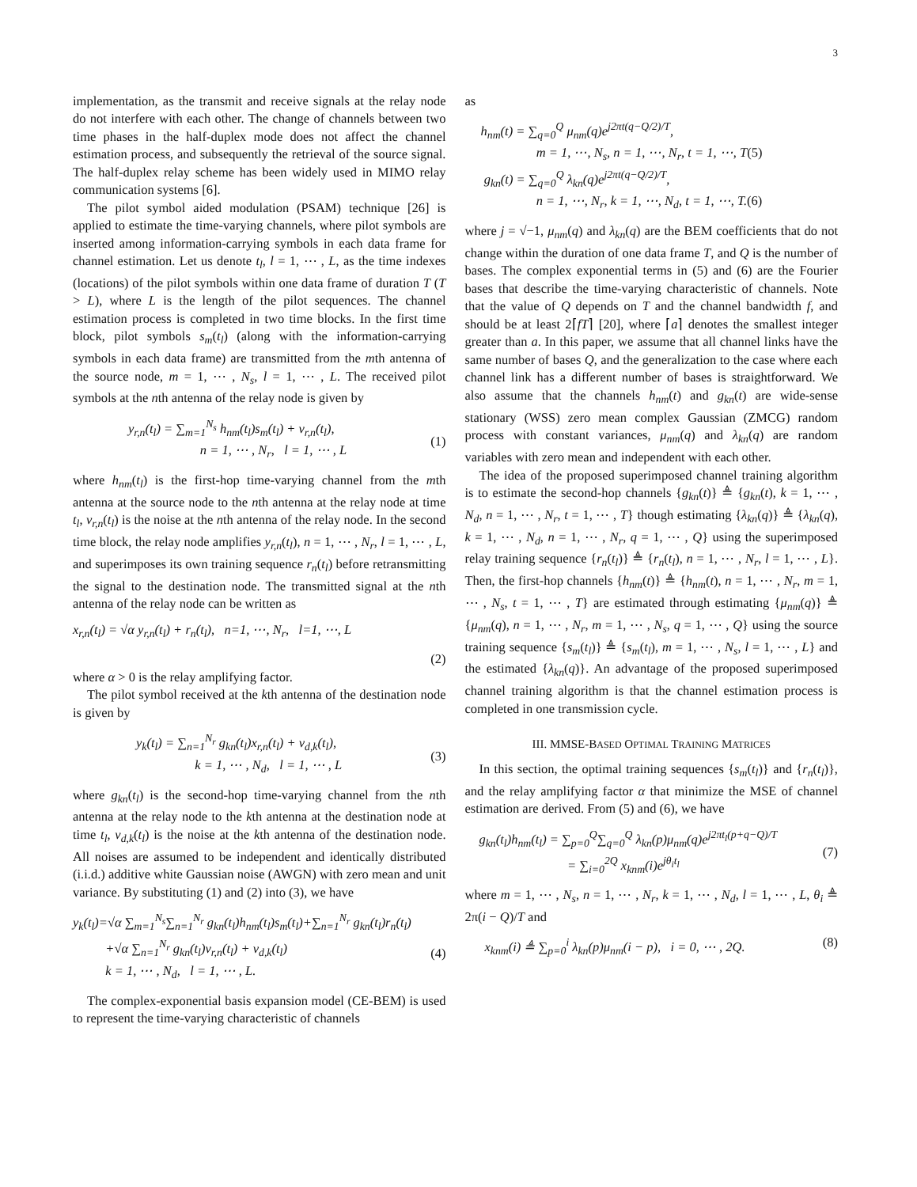3
implementation, as the transmit and receive signals at the relay node do not interfere with each other. The change of channels between two time phases in the half-duplex mode does not affect the channel estimation process, and subsequently the retrieval of the source signal. The half-duplex relay scheme has been widely used in MIMO relay communication systems [6].
The pilot symbol aided modulation (PSAM) technique [26] is applied to estimate the time-varying channels, where pilot symbols are inserted among information-carrying symbols in each data frame for channel estimation. Let us denote t<sub>l</sub>, l = 1, ⋯ , L, as the time indexes (locations) of the pilot symbols within one data frame of duration T (T > L), where L is the length of the pilot sequences. The channel estimation process is completed in two time blocks. In the first time block, pilot symbols s<sub>m</sub>(t<sub>l</sub>) (along with the information-carrying symbols in each data frame) are transmitted from the mth antenna of the source node, m = 1, ⋯ , N<sub>s</sub>, l = 1, ⋯ , L. The received pilot symbols at the nth antenna of the relay node is given by
y<sub>r,n</sub>(t<sub>l</sub>) = ∑<sub>m=1</sub><sup>N<sub>s</sub></sup> h<sub>nm</sub>(t<sub>l</sub>)s<sub>m</sub>(t<sub>l</sub>) + v<sub>r,n</sub>(t<sub>l</sub>),
n = 1, ⋯ , N<sub>r</sub>, l = 1, ⋯ , L
(1)
where h<sub>nm</sub>(t<sub>l</sub>) is the first-hop time-varying channel from the mth antenna at the source node to the nth antenna at the relay node at time t<sub>l</sub>, v<sub>r,n</sub>(t<sub>l</sub>) is the noise at the nth antenna of the relay node. In the second time block, the relay node amplifies y<sub>r,n</sub>(t<sub>l</sub>), n = 1, ⋯ , N<sub>r</sub>, l = 1, ⋯ , L, and superimposes its own training sequence r<sub>n</sub>(t<sub>l</sub>) before retransmitting the signal to the destination node. The transmitted signal at the nth antenna of the relay node can be written as
x<sub>r,n</sub>(t<sub>l</sub>) = √α y<sub>r,n</sub>(t<sub>l</sub>) + r<sub>n</sub>(t<sub>l</sub>), n=1, ⋯, N<sub>r</sub>, l=1, ⋯, L
(2)
where α > 0 is the relay amplifying factor.
The pilot symbol received at the kth antenna of the destination node is given by
y<sub>k</sub>(t<sub>l</sub>) = ∑<sub>n=1</sub><sup>N<sub>r</sub></sup> g<sub>kn</sub>(t<sub>l</sub>)x<sub>r,n</sub>(t<sub>l</sub>) + v<sub>d,k</sub>(t<sub>l</sub>),
k = 1, ⋯ , N<sub>d</sub>, l = 1, ⋯ , L
(3)
where g<sub>kn</sub>(t<sub>l</sub>) is the second-hop time-varying channel from the nth antenna at the relay node to the kth antenna at the destination node at time t<sub>l</sub>, v<sub>d,k</sub>(t<sub>l</sub>) is the noise at the kth antenna of the destination node. All noises are assumed to be independent and identically distributed (i.i.d.) additive white Gaussian noise (AWGN) with zero mean and unit variance. By substituting (1) and (2) into (3), we have
y<sub>k</sub>(t<sub>l</sub>)=√α ∑<sub>m=1</sub><sup>N<sub>s</sub></sup>∑<sub>n=1</sub><sup>N<sub>r</sub></sup> g<sub>kn</sub>(t<sub>l</sub>)h<sub>nm</sub>(t<sub>l</sub>)s<sub>m</sub>(t<sub>l</sub>)+∑<sub>n=1</sub><sup>N<sub>r</sub></sup> g<sub>kn</sub>(t<sub>l</sub>)r<sub>n</sub>(t<sub>l</sub>)
+√α ∑<sub>n=1</sub><sup>N<sub>r</sub></sup> g<sub>kn</sub>(t<sub>l</sub>)v<sub>r,n</sub>(t<sub>l</sub>) + v<sub>d,k</sub>(t<sub>l</sub>)
k = 1, ⋯ , N<sub>d</sub>, l = 1, ⋯ , L.
(4)
The complex-exponential basis expansion model (CE-BEM) is used to represent the time-varying characteristic of channels
as
h<sub>nm</sub>(t) = ∑<sub>q=0</sub><sup>Q</sup> μ<sub>nm</sub>(q)e<sup>j2πt(q−Q/2)/T</sup>,
m = 1, ⋯, N<sub>s</sub>, n = 1, ⋯, N<sub>r</sub>, t = 1, ⋯, T(5)
g<sub>kn</sub>(t) = ∑<sub>q=0</sub><sup>Q</sup> λ<sub>kn</sub>(q)e<sup>j2πt(q−Q/2)/T</sup>,
n = 1, ⋯, N<sub>r</sub>, k = 1, ⋯, N<sub>d</sub>, t = 1, ⋯, T.(6)
where j = √−1, μ<sub>nm</sub>(q) and λ<sub>kn</sub>(q) are the BEM coefficients that do not change within the duration of one data frame T, and Q is the number of bases. The complex exponential terms in (5) and (6) are the Fourier bases that describe the time-varying characteristic of channels. Note that the value of Q depends on T and the channel bandwidth f, and should be at least 2⌈fT⌉ [20], where ⌈a⌉ denotes the smallest integer greater than a. In this paper, we assume that all channel links have the same number of bases Q, and the generalization to the case where each channel link has a different number of bases is straightforward. We also assume that the channels h<sub>nm</sub>(t) and g<sub>kn</sub>(t) are wide-sense stationary (WSS) zero mean complex Gaussian (ZMCG) random process with constant variances, μ<sub>nm</sub>(q) and λ<sub>kn</sub>(q) are random variables with zero mean and independent with each other.
The idea of the proposed superimposed channel training algorithm is to estimate the second-hop channels {g<sub>kn</sub>(t)} ≜ {g<sub>kn</sub>(t), k = 1, ⋯ , N<sub>d</sub>, n = 1, ⋯ , N<sub>r</sub>, t = 1, ⋯ , T} though estimating {λ<sub>kn</sub>(q)} ≜ {λ<sub>kn</sub>(q), k = 1, ⋯ , N<sub>d</sub>, n = 1, ⋯ , N<sub>r</sub>, q = 1, ⋯ , Q} using the superimposed relay training sequence {r<sub>n</sub>(t<sub>l</sub>)} ≜ {r<sub>n</sub>(t<sub>l</sub>), n = 1, ⋯ , N<sub>r</sub>, l = 1, ⋯ , L}. Then, the first-hop channels {h<sub>nm</sub>(t)} ≜ {h<sub>nm</sub>(t), n = 1, ⋯ , N<sub>r</sub>, m = 1, ⋯ , N<sub>s</sub>, t = 1, ⋯ , T} are estimated through estimating {μ<sub>nm</sub>(q)} ≜ {μ<sub>nm</sub>(q), n = 1, ⋯ , N<sub>r</sub>, m = 1, ⋯ , N<sub>s</sub>, q = 1, ⋯ , Q} using the source training sequence {s<sub>m</sub>(t<sub>l</sub>)} ≜ {s<sub>m</sub>(t<sub>l</sub>), m = 1, ⋯ , N<sub>s</sub>, l = 1, ⋯ , L} and the estimated {λ<sub>kn</sub>(q)}. An advantage of the proposed superimposed channel training algorithm is that the channel estimation process is completed in one transmission cycle.
III. MMSE-BASED OPTIMAL TRAINING MATRICES
In this section, the optimal training sequences {s<sub>m</sub>(t<sub>l</sub>)} and {r<sub>n</sub>(t<sub>l</sub>)}, and the relay amplifying factor α that minimize the MSE of channel estimation are derived. From (5) and (6), we have
g<sub>kn</sub>(t<sub>l</sub>)h<sub>nm</sub>(t<sub>l</sub>) = ∑<sub>p=0</sub><sup>Q</sup>∑<sub>q=0</sub><sup>Q</sup> λ<sub>kn</sub>(p)μ<sub>nm</sub>(q)e<sup>j2πt<sub>l</sub>(p+q−Q)/T</sup>
= ∑<sub>i=0</sub><sup>2Q</sup> x<sub>knm</sub>(i)e<sup>jθ<sub>i</sub>t<sub>l</sub></sup>
(7)
where m = 1, ⋯ , N<sub>s</sub>, n = 1, ⋯ , N<sub>r</sub>, k = 1, ⋯ , N<sub>d</sub>, l = 1, ⋯ , L, θ<sub>i</sub> ≜ 2π(i − Q)/T and
x<sub>knm</sub>(i) ≜ ∑<sub>p=0</sub><sup>i</sup> λ<sub>kn</sub>(p)μ<sub>nm</sub>(i − p), i = 0, ⋯ , 2Q. (8)